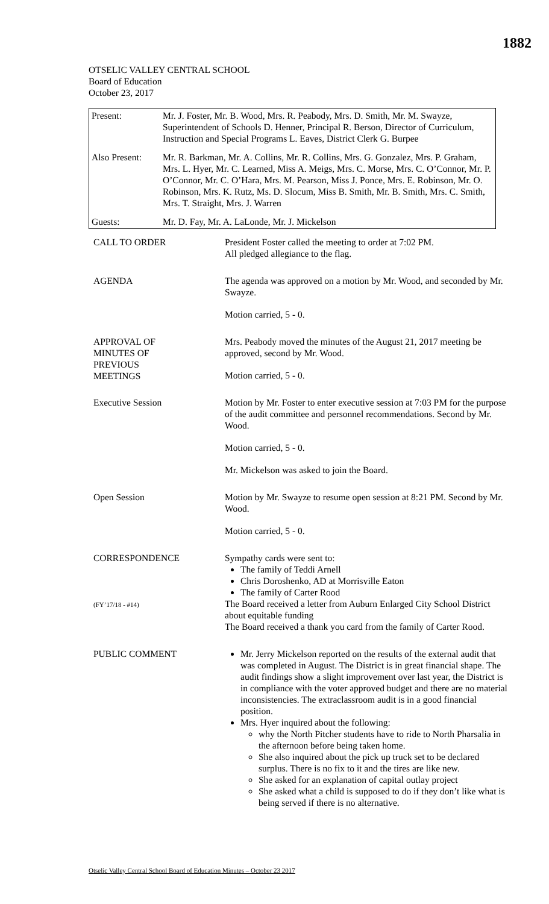1882
OTSELIC VALLEY CENTRAL SCHOOL
Board of Education
October 23, 2017
| Present: | Mr. J. Foster, Mr. B. Wood, Mrs. R. Peabody, Mrs. D. Smith, Mr. M. Swayze, Superintendent of Schools D. Henner, Principal R. Berson, Director of Curriculum, Instruction and Special Programs L. Eaves, District Clerk G. Burpee |
| Also Present: | Mr. R. Barkman, Mr. A. Collins, Mr. R. Collins, Mrs. G. Gonzalez, Mrs. P. Graham, Mrs. L. Hyer, Mr. C. Learned, Miss A. Meigs, Mrs. C. Morse, Mrs. C. O’Connor, Mr. P. O’Connor, Mr. C. O’Hara, Mrs. M. Pearson, Miss J. Ponce, Mrs. E. Robinson, Mr. O. Robinson, Mrs. K. Rutz, Ms. D. Slocum, Miss B. Smith, Mr. B. Smith, Mrs. C. Smith, Mrs. T. Straight, Mrs. J. Warren |
| Guests: | Mr. D. Fay, Mr. A. LaLonde, Mr. J. Mickelson |
| CALL TO ORDER | President Foster called the meeting to order at 7:02 PM. All pledged allegiance to the flag. |
| AGENDA | The agenda was approved on a motion by Mr. Wood, and seconded by Mr. Swayze. Motion carried, 5 - 0. |
| APPROVAL OF MINUTES OF PREVIOUS MEETINGS | Mrs. Peabody moved the minutes of the August 21, 2017 meeting be approved, second by Mr. Wood. Motion carried, 5 - 0. |
| Executive Session | Motion by Mr. Foster to enter executive session at 7:03 PM for the purpose of the audit committee and personnel recommendations. Second by Mr. Wood. Motion carried, 5 - 0. Mr. Mickelson was asked to join the Board. |
| Open Session | Motion by Mr. Swayze to resume open session at 8:21 PM. Second by Mr. Wood. Motion carried, 5 - 0. |
| CORRESPONDENCE (FY’17/18 - #14) | Sympathy cards were sent to: The family of Teddi Arnell Chris Doroshenko, AD at Morrisville Eaton The family of Carter Rood The Board received a letter from Auburn Enlarged City School District about equitable funding The Board received a thank you card from the family of Carter Rood. |
| PUBLIC COMMENT | Mr. Jerry Mickelson reported on the results of the external audit that was completed in August. The District is in great financial shape. The audit findings show a slight improvement over last year, the District is in compliance with the voter approved budget and there are no material inconsistencies. The extraclassroom audit is in a good financial position. Mrs. Hyer inquired about the following: why the North Pitcher students have to ride to North Pharsalia in the afternoon before being taken home. She also inquired about the pick up truck set to be declared surplus. There is no fix to it and the tires are like new. She asked for an explanation of capital outlay project She asked what a child is supposed to do if they don’t like what is being served if there is no alternative. |
Otselic Valley Central School Board of Education Minutes – October 23 2017